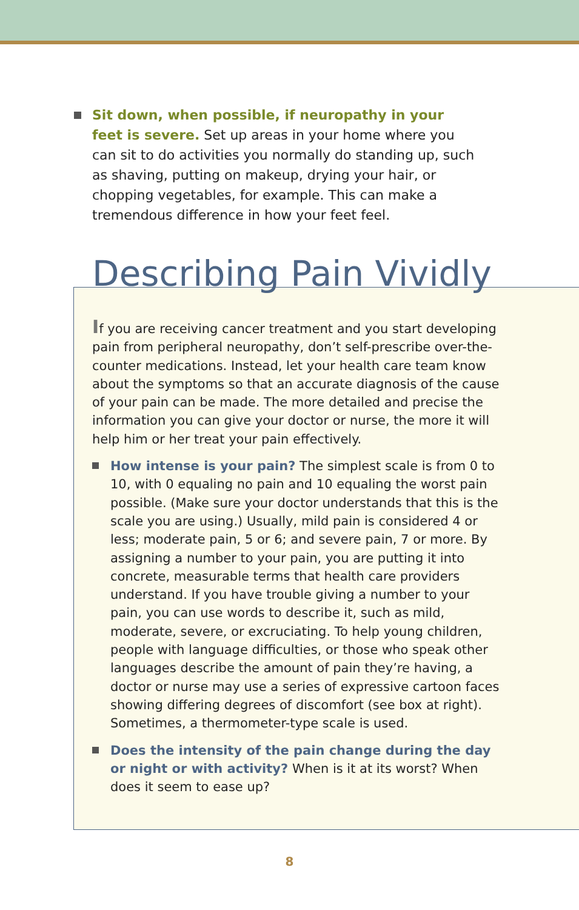Sit down, when possible, if neuropathy in your feet is severe. Set up areas in your home where you can sit to do activities you normally do standing up, such as shaving, putting on makeup, drying your hair, or chopping vegetables, for example. This can make a tremendous difference in how your feet feel.
Describing Pain Vividly
If you are receiving cancer treatment and you start developing pain from peripheral neuropathy, don’t self-prescribe over-the-counter medications. Instead, let your health care team know about the symptoms so that an accurate diagnosis of the cause of your pain can be made. The more detailed and precise the information you can give your doctor or nurse, the more it will help him or her treat your pain effectively.
How intense is your pain? The simplest scale is from 0 to 10, with 0 equaling no pain and 10 equaling the worst pain possible. (Make sure your doctor understands that this is the scale you are using.) Usually, mild pain is considered 4 or less; moderate pain, 5 or 6; and severe pain, 7 or more. By assigning a number to your pain, you are putting it into concrete, measurable terms that health care providers understand. If you have trouble giving a number to your pain, you can use words to describe it, such as mild, moderate, severe, or excruciating. To help young children, people with language difficulties, or those who speak other languages describe the amount of pain they’re having, a doctor or nurse may use a series of expressive cartoon faces showing differing degrees of discomfort (see box at right). Sometimes, a thermometer-type scale is used.
Does the intensity of the pain change during the day or night or with activity? When is it at its worst? When does it seem to ease up?
8